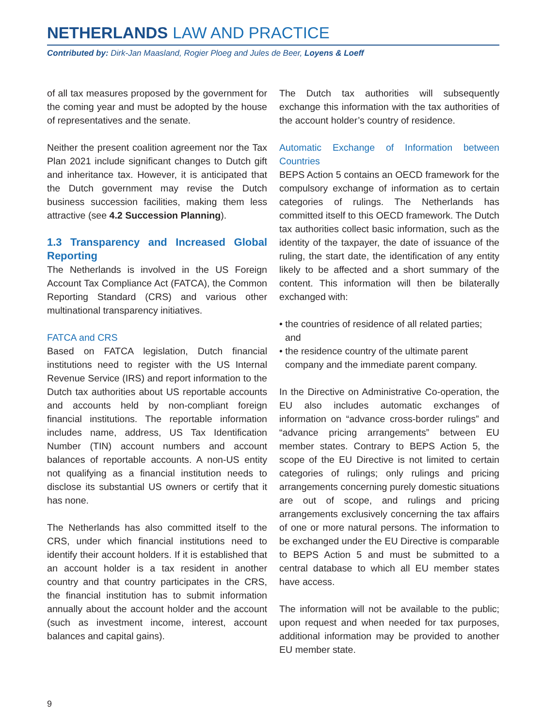NETHERLANDS LAW AND PRACTICE
Contributed by: Dirk-Jan Maasland, Rogier Ploeg and Jules de Beer, Loyens & Loeff
of all tax measures proposed by the government for the coming year and must be adopted by the house of representatives and the senate.
Neither the present coalition agreement nor the Tax Plan 2021 include significant changes to Dutch gift and inheritance tax. However, it is anticipated that the Dutch government may revise the Dutch business succession facilities, making them less attractive (see 4.2 Succession Planning).
1.3 Transparency and Increased Global Reporting
The Netherlands is involved in the US Foreign Account Tax Compliance Act (FATCA), the Common Reporting Standard (CRS) and various other multinational transparency initiatives.
FATCA and CRS
Based on FATCA legislation, Dutch financial institutions need to register with the US Internal Revenue Service (IRS) and report information to the Dutch tax authorities about US reportable accounts and accounts held by non-compliant foreign financial institutions. The reportable information includes name, address, US Tax Identification Number (TIN) account numbers and account balances of reportable accounts. A non-US entity not qualifying as a financial institution needs to disclose its substantial US owners or certify that it has none.
The Netherlands has also committed itself to the CRS, under which financial institutions need to identify their account holders. If it is established that an account holder is a tax resident in another country and that country participates in the CRS, the financial institution has to submit information annually about the account holder and the account (such as investment income, interest, account balances and capital gains).
The Dutch tax authorities will subsequently exchange this information with the tax authorities of the account holder’s country of residence.
Automatic Exchange of Information between Countries
BEPS Action 5 contains an OECD framework for the compulsory exchange of information as to certain categories of rulings. The Netherlands has committed itself to this OECD framework. The Dutch tax authorities collect basic information, such as the identity of the taxpayer, the date of issuance of the ruling, the start date, the identification of any entity likely to be affected and a short summary of the content. This information will then be bilaterally exchanged with:
• the countries of residence of all related parties; and
• the residence country of the ultimate parent company and the immediate parent company.
In the Directive on Administrative Co-operation, the EU also includes automatic exchanges of information on “advance cross-border rulings” and “advance pricing arrangements” between EU member states. Contrary to BEPS Action 5, the scope of the EU Directive is not limited to certain categories of rulings; only rulings and pricing arrangements concerning purely domestic situations are out of scope, and rulings and pricing arrangements exclusively concerning the tax affairs of one or more natural persons. The information to be exchanged under the EU Directive is comparable to BEPS Action 5 and must be submitted to a central database to which all EU member states have access.
The information will not be available to the public; upon request and when needed for tax purposes, additional information may be provided to another EU member state.
9